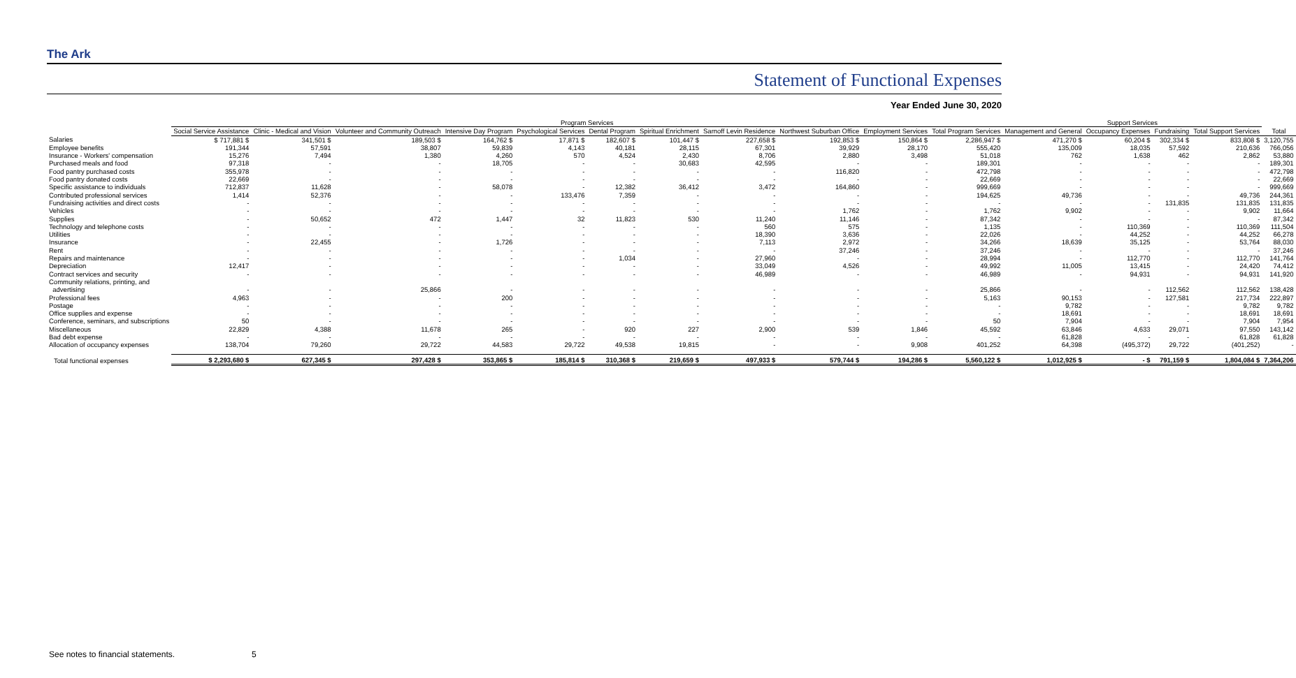The Ark
Statement of Functional Expenses
Year Ended June 30, 2020
| | Program Services | | | | | | | | | | | Support Services | | | | |
| --- | --- | --- | --- | --- | --- | --- | --- | --- | --- | --- | --- | --- | --- | --- | --- | --- |
| | Social Service Assistance | Clinic - Medical and Vision | Volunteer and Community Outreach | Intensive Day Program | Psychological Services | Dental Program | Spiritual Enrichment | Sarnoff Levin Residence | Northwest Suburban Office | Employment Services | Total Program Services | Management and General | Occupancy Expenses | Fundraising | Total Support Services | Total |
| Salaries | $ 717,881 $ | 341,501 $ | 189,503 $ | 164,762 $ | 17,871 $ | 182,607 $ | 101,447 $ | 227,658 $ | 192,853 $ | 150,864 $ | 2,286,947 $ | 471,270 $ | 60,204 $ | 302,334 $ | 833,808 $ | 3,120,755 |
| Employee benefits | 191,344 | 57,591 | 38,807 | 59,839 | 4,143 | 40,181 | 28,115 | 67,301 | 39,929 | 28,170 | 555,420 | 135,009 | 18,035 | 57,592 | 210,636 | 766,056 |
| Insurance - Workers' compensation | 15,276 | 7,494 | 1,380 | 4,260 | 570 | 4,524 | 2,430 | 8,706 | 2,880 | 3,498 | 51,018 | 762 | 1,638 | 462 | 2,862 | 53,880 |
| Purchased meals and food | 97,318 | - | - | 18,705 | - | - | 30,683 | 42,595 | - | - | 189,301 | - | - | - | - | 189,301 |
| Food pantry purchased costs | 355,978 | - | - | - | - | - | - | - | 116,820 | - | 472,798 | - | - | - | - | 472,798 |
| Food pantry donated costs | 22,669 | - | - | - | - | - | - | - | - | - | 22,669 | - | - | - | - | 22,669 |
| Specific assistance to individuals | 712,837 | 11,628 | - | 58,078 | - | 12,382 | 36,412 | 3,472 | 164,860 | - | 999,669 | - | - | - | - | 999,669 |
| Contributed professional services | 1,414 | 52,376 | - | - | 133,476 | 7,359 | - | - | - | - | 194,625 | 49,736 | - | - | 49,736 | 244,361 |
| Fundraising activities and direct costs | - | - | - | - | - | - | - | - | - | - | - | - | - | 131,835 | 131,835 | 131,835 |
| Vehicles | - | - | - | - | - | - | - | - | 1,762 | - | 1,762 | 9,902 | - | - | 9,902 | 11,664 |
| Supplies | - | 50,652 | 472 | 1,447 | 32 | 11,823 | 530 | 11,240 | 11,146 | - | 87,342 | - | - | - | - | 87,342 |
| Technology and telephone costs | - | - | - | - | - | - | - | 560 | 575 | - | 1,135 | - | 110,369 | - | 110,369 | 111,504 |
| Utilities | - | - | - | - | - | - | - | 18,390 | 3,636 | - | 22,026 | - | 44,252 | - | 44,252 | 66,278 |
| Insurance | - | 22,455 | - | 1,726 | - | - | - | 7,113 | 2,972 | - | 34,266 | 18,639 | 35,125 | - | 53,764 | 88,030 |
| Rent | - | - | - | - | - | - | - | - | 37,246 | - | 37,246 | - | - | - | - | 37,246 |
| Repairs and maintenance | - | - | - | - | - | 1,034 | - | 27,960 | - | - | 28,994 | - | 112,770 | - | 112,770 | 141,764 |
| Depreciation | 12,417 | - | - | - | - | - | - | 33,049 | 4,526 | - | 49,992 | 11,005 | 13,415 | - | 24,420 | 74,412 |
| Contract services and security | - | - | - | - | - | - | - | 46,989 | - | - | 46,989 | - | 94,931 | - | 94,931 | 141,920 |
| Community relations, printing, and advertising | - | - | 25,866 | - | - | - | - | - | - | - | 25,866 | - | - | 112,562 | 112,562 | 138,428 |
| Professional fees | 4,963 | - | - | 200 | - | - | - | - | - | - | 5,163 | 90,153 | - | 127,581 | 217,734 | 222,897 |
| Postage | - | - | - | - | - | - | - | - | - | - | - | 9,782 | - | - | 9,782 | 9,782 |
| Office supplies and expense | - | - | - | - | - | - | - | - | - | - | - | 18,691 | - | - | 18,691 | 18,691 |
| Conference, seminars, and subscriptions | 50 | - | - | - | - | - | - | - | - | - | 50 | 7,904 | - | - | 7,904 | 7,954 |
| Miscellaneous | 22,829 | 4,388 | 11,678 | 265 | - | 920 | 227 | 2,900 | 539 | 1,846 | 45,592 | 63,846 | 4,633 | 29,071 | 97,550 | 143,142 |
| Bad debt expense | - | - | - | - | - | - | - | - | - | - | - | 61,828 | - | - | 61,828 | 61,828 |
| Allocation of occupancy expenses | 138,704 | 79,260 | 29,722 | 44,583 | 29,722 | 49,538 | 19,815 | - | - | 9,908 | 401,252 | 64,398 | (495,372) | 29,722 | (401,252) | - |
| Total functional expenses | $ 2,293,680 $ | 627,345 $ | 297,428 $ | 353,865 $ | 185,814 $ | 310,368 $ | 219,659 $ | 497,933 $ | 579,744 $ | 194,286 $ | 5,560,122 $ | 1,012,925 $ | - $ | 791,159 $ | 1,804,084 $ | 7,364,206 |
See notes to financial statements. 5